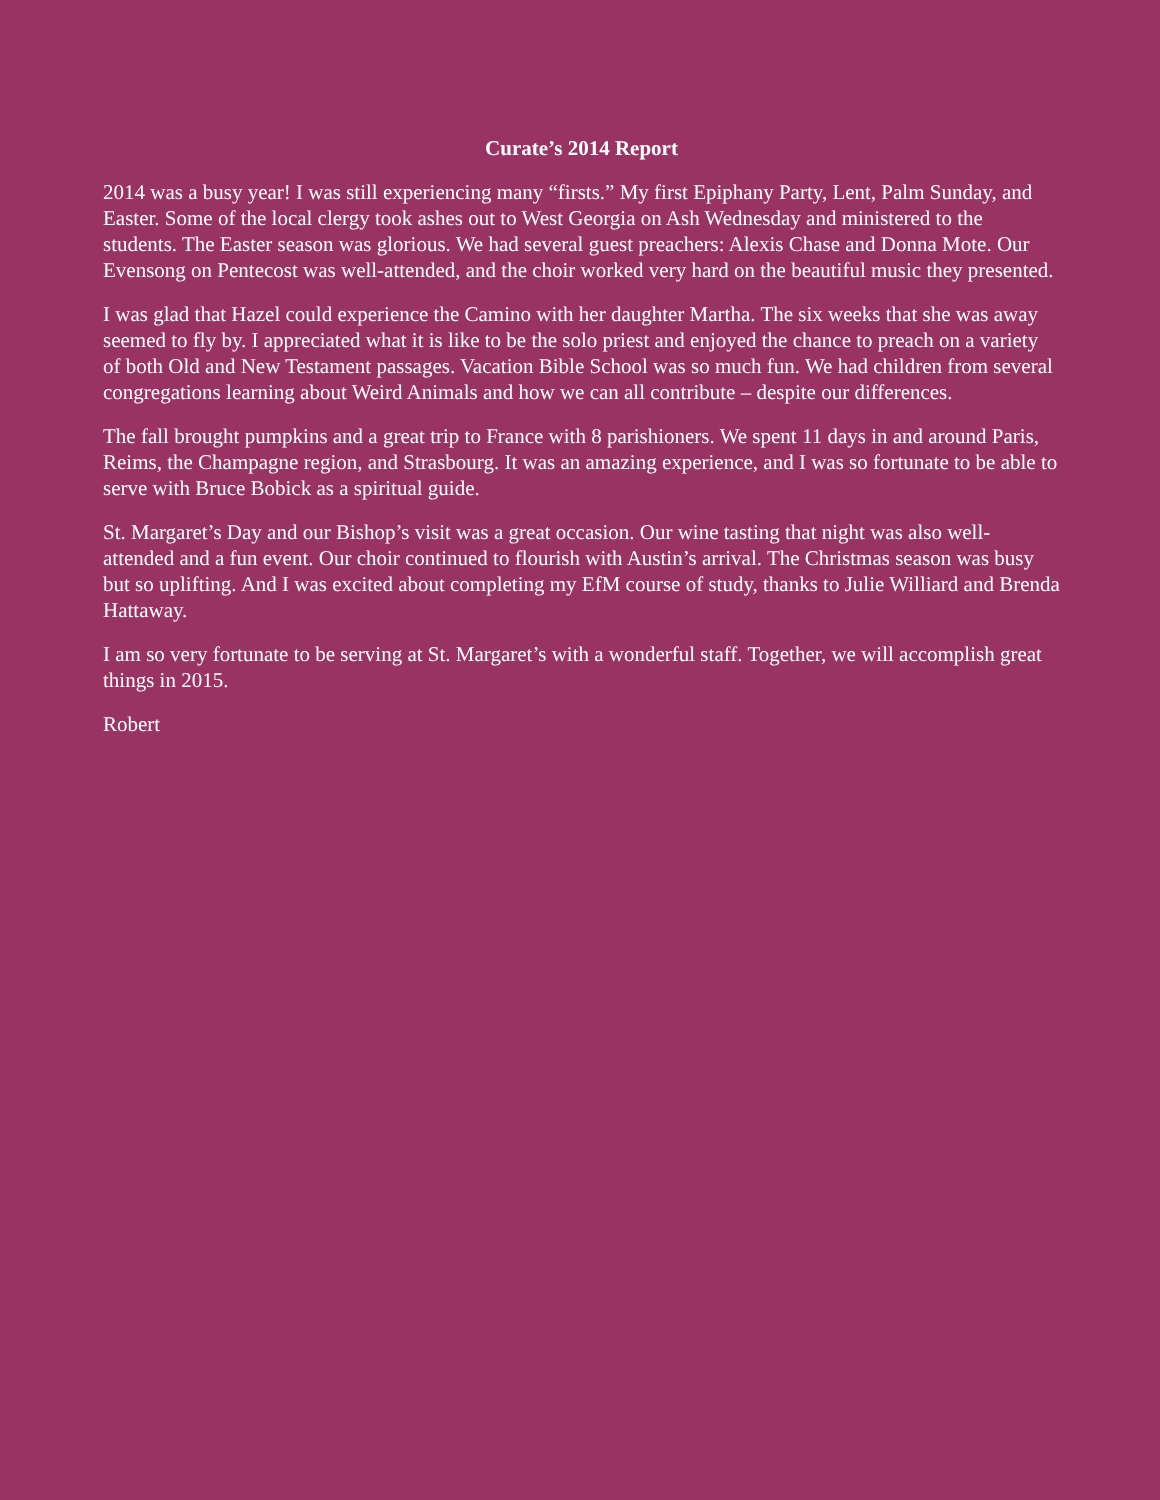Curate’s 2014 Report
2014 was a busy year! I was still experiencing many “firsts.” My first Epiphany Party, Lent, Palm Sunday, and Easter. Some of the local clergy took ashes out to West Georgia on Ash Wednesday and ministered to the students. The Easter season was glorious. We had several guest preachers: Alexis Chase and Donna Mote. Our Evensong on Pentecost was well-attended, and the choir worked very hard on the beautiful music they presented.
I was glad that Hazel could experience the Camino with her daughter Martha. The six weeks that she was away seemed to fly by. I appreciated what it is like to be the solo priest and enjoyed the chance to preach on a variety of both Old and New Testament passages. Vacation Bible School was so much fun. We had children from several congregations learning about Weird Animals and how we can all contribute – despite our differences.
The fall brought pumpkins and a great trip to France with 8 parishioners. We spent 11 days in and around Paris, Reims, the Champagne region, and Strasbourg. It was an amazing experience, and I was so fortunate to be able to serve with Bruce Bobick as a spiritual guide.
St. Margaret’s Day and our Bishop’s visit was a great occasion. Our wine tasting that night was also well- attended and a fun event. Our choir continued to flourish with Austin’s arrival. The Christmas season was busy but so uplifting. And I was excited about completing my EfM course of study, thanks to Julie Williard and Brenda Hattaway.
I am so very fortunate to be serving at St. Margaret’s with a wonderful staff. Together, we will accomplish great things in 2015.
Robert